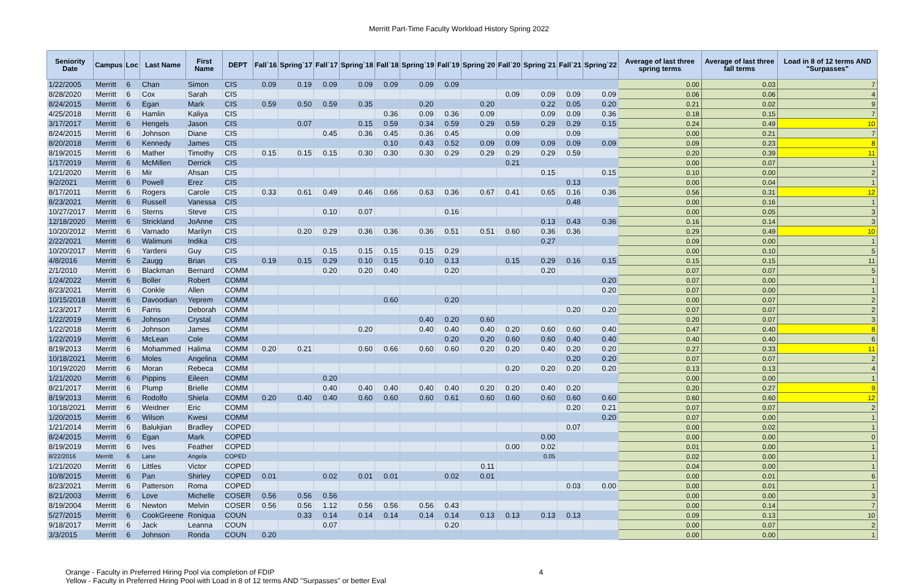Merritt Part-Time Faculty Workload History Spring 2022
| Seniority Date | Campus | Loc | Last Name | First Name | DEPT | Fall`16 | Spring`17 | Fall`17 | Spring`18 | Fall`18 | Spring`19 | Fall`19 | Spring`20 | Fall`20 | Spring`21 | Fall`21 | Spring`22 | Average of last three spring terms | Average of last three fall terms | Load in 8 of 12 terms AND "Surpasses" |
| --- | --- | --- | --- | --- | --- | --- | --- | --- | --- | --- | --- | --- | --- | --- | --- | --- | --- | --- | --- | --- |
| 1/22/2005 | Merritt | 6 | Chan | Simon | CIS | 0.09 | 0.19 | 0.09 | 0.09 | 0.09 | 0.09 | 0.09 | | | | | | 0.00 | 0.03 | 7 |
| 8/28/2020 | Merritt | 6 | Cox | Sarah | CIS | | | | | | | | | 0.09 | 0.09 | 0.09 | 0.09 | 0.06 | 0.06 | 4 |
| 8/24/2015 | Merritt | 6 | Egan | Mark | CIS | 0.59 | 0.50 | 0.59 | 0.35 | | 0.20 | | 0.20 | | 0.22 | 0.05 | 0.20 | 0.21 | 0.02 | 9 |
| 4/25/2018 | Merritt | 6 | Hamlin | Kaliya | CIS | | | | | 0.36 | 0.09 | 0.36 | 0.09 | | 0.09 | 0.09 | 0.36 | 0.18 | 0.15 | 7 |
| 3/17/2017 | Merritt | 6 | Hengels | Jason | CIS | | 0.07 | | 0.15 | 0.59 | 0.34 | 0.59 | 0.29 | 0.59 | 0.29 | 0.29 | 0.15 | 0.24 | 0.49 | 10 |
| 8/24/2015 | Merritt | 6 | Johnson | Diane | CIS | | | 0.45 | 0.36 | 0.45 | 0.36 | 0.45 | | 0.09 | | 0.09 | | 0.00 | 0.21 | 7 |
| 8/20/2018 | Merritt | 6 | Kennedy | James | CIS | | | | | 0.10 | 0.43 | 0.52 | 0.09 | 0.09 | 0.09 | 0.09 | 0.09 | 0.09 | 0.23 | 8 |
| 8/19/2015 | Merritt | 6 | Mather | Timothy | CIS | 0.15 | 0.15 | 0.15 | 0.30 | 0.30 | 0.30 | 0.29 | 0.29 | 0.29 | 0.29 | 0.59 | | 0.20 | 0.39 | 11 |
| 1/17/2019 | Merritt | 6 | McMillen | Derrick | CIS | | | | | | | | | 0.21 | | | | 0.00 | 0.07 | 1 |
| 1/21/2020 | Merritt | 6 | Mir | Ahsan | CIS | | | | | | | | | | 0.15 | | 0.15 | 0.10 | 0.00 | 2 |
| 9/2/2021 | Merritt | 6 | Powell | Erez | CIS | | | | | | | | | | | 0.13 | | 0.00 | 0.04 | 1 |
| 8/17/2011 | Merritt | 6 | Rogers | Carole | CIS | 0.33 | 0.61 | 0.49 | 0.46 | 0.66 | 0.63 | 0.36 | 0.67 | 0.41 | 0.65 | 0.16 | 0.36 | 0.56 | 0.31 | 12 |
| 8/23/2021 | Merritt | 6 | Russell | Vanessa | CIS | | | | | | | | | | | 0.48 | | 0.00 | 0.16 | 1 |
| 10/27/2017 | Merritt | 6 | Sterns | Steve | CIS | | | 0.10 | 0.07 | | | 0.16 | | | | | | 0.00 | 0.05 | 3 |
| 12/18/2020 | Merritt | 6 | Strickland | JoAnne | CIS | | | | | | | | | | 0.13 | 0.43 | 0.36 | 0.16 | 0.14 | 3 |
| 10/20/2012 | Merritt | 6 | Varnado | Marilyn | CIS | | 0.20 | 0.29 | 0.36 | 0.36 | 0.36 | 0.51 | 0.51 | 0.60 | 0.36 | 0.36 | | 0.29 | 0.49 | 10 |
| 2/22/2021 | Merritt | 6 | Walimuni | Indika | CIS | | | | | | | | | | 0.27 | | | 0.09 | 0.00 | 1 |
| 10/20/2017 | Merritt | 6 | Yardeni | Guy | CIS | | | 0.15 | 0.15 | 0.15 | 0.15 | 0.29 | | | | | | 0.00 | 0.10 | 5 |
| 4/8/2016 | Merritt | 6 | Zaugg | Brian | CIS | 0.19 | 0.15 | 0.29 | 0.10 | 0.15 | 0.10 | 0.13 | | 0.15 | 0.29 | 0.16 | 0.15 | 0.15 | 0.15 | 11 |
| 2/1/2010 | Merritt | 6 | Blackman | Bernard | COMM | | | 0.20 | 0.20 | 0.40 | | 0.20 | | | 0.20 | | | 0.07 | 0.07 | 5 |
| 1/24/2022 | Merritt | 6 | Boller | Robert | COMM | | | | | | | | | | | | 0.20 | 0.07 | 0.00 | 1 |
| 8/23/2021 | Merritt | 6 | Conkle | Allen | COMM | | | | | | | | | | | | 0.20 | 0.07 | 0.00 | 1 |
| 10/15/2018 | Merritt | 6 | Davoodian | Yeprem | COMM | | | | | 0.60 | | 0.20 | | | | | | 0.00 | 0.07 | 2 |
| 1/23/2017 | Merritt | 6 | Farris | Deborah | COMM | | | | | | | | | | | 0.20 | 0.20 | 0.07 | 0.07 | 2 |
| 1/22/2019 | Merritt | 6 | Johnson | Crystal | COMM | | | | | | 0.40 | 0.20 | 0.60 | | | | | 0.20 | 0.07 | 3 |
| 1/22/2018 | Merritt | 6 | Johnson | James | COMM | | | | 0.20 | | 0.40 | 0.40 | 0.40 | 0.20 | 0.60 | 0.60 | 0.40 | 0.47 | 0.40 | 8 |
| 1/22/2019 | Merritt | 6 | McLean | Cole | COMM | | | | | | | 0.20 | 0.20 | 0.60 | 0.60 | 0.40 | 0.40 | 0.40 | 0.40 | 6 |
| 8/19/2013 | Merritt | 6 | Mohammed | Halima | COMM | 0.20 | 0.21 | | 0.60 | 0.66 | 0.60 | 0.60 | 0.20 | 0.20 | 0.40 | 0.20 | 0.20 | 0.27 | 0.33 | 11 |
| 10/18/2021 | Merritt | 6 | Moles | Angelina | COMM | | | | | | | | | | | 0.20 | 0.20 | 0.07 | 0.07 | 2 |
| 10/19/2020 | Merritt | 6 | Moran | Rebeca | COMM | | | | | | | | | 0.20 | 0.20 | 0.20 | 0.20 | 0.13 | 0.13 | 4 |
| 1/21/2020 | Merritt | 6 | Pippins | Eileen | COMM | | | 0.20 | | | | | | | | | | 0.00 | 0.00 | 1 |
| 8/21/2017 | Merritt | 6 | Plump | Brielle | COMM | | | 0.40 | 0.40 | 0.40 | 0.40 | 0.40 | 0.20 | 0.20 | 0.40 | 0.20 | | 0.20 | 0.27 | 9 |
| 8/19/2013 | Merritt | 6 | Rodolfo | Shiela | COMM | 0.20 | 0.40 | 0.40 | 0.60 | 0.60 | 0.60 | 0.61 | 0.60 | 0.60 | 0.60 | 0.60 | 0.60 | 0.60 | 0.60 | 12 |
| 10/18/2021 | Merritt | 6 | Weidner | Eric | COMM | | | | | | | | | | | 0.20 | 0.21 | 0.07 | 0.07 | 2 |
| 1/20/2015 | Merritt | 6 | Wilson | Kwesi | COMM | | | | | | | | | | | | 0.20 | 0.07 | 0.00 | 1 |
| 1/21/2014 | Merritt | 6 | Balukjian | Bradley | COPED | | | | | | | | | | | 0.07 | | 0.00 | 0.02 | 1 |
| 8/24/2015 | Merritt | 6 | Egan | Mark | COPED | | | | | | | | | | 0.00 | | | 0.00 | 0.00 | 0 |
| 8/19/2019 | Merritt | 6 | Ives | Feather | COPED | | | | | | | | | 0.00 | 0.02 | | | 0.01 | 0.00 | 1 |
| 8/22/2016 | Merritt | 6 | Lane | Angela | COPED | | | | | | | | | | 0.05 | | | 0.02 | 0.00 | 1 |
| 1/21/2020 | Merritt | 6 | Littles | Victor | COPED | | | | | | | | 0.11 | | | | | 0.04 | 0.00 | 1 |
| 10/8/2015 | Merritt | 6 | Pan | Shirley | COPED | 0.01 | | 0.02 | 0.01 | 0.01 | | 0.02 | 0.01 | | | | | 0.00 | 0.01 | 6 |
| 8/23/2021 | Merritt | 6 | Patterson | Roma | COPED | | | | | | | | | | | 0.03 | 0.00 | 0.00 | 0.01 | 1 |
| 8/21/2003 | Merritt | 6 | Love | Michelle | COSER | 0.56 | 0.56 | 0.56 | | | | | | | | | | 0.00 | 0.00 | 3 |
| 8/19/2004 | Merritt | 6 | Newton | Melvin | COSER | 0.56 | 0.56 | 1.12 | 0.56 | 0.56 | 0.56 | 0.43 | | | | | | 0.00 | 0.14 | 7 |
| 5/27/2015 | Merritt | 6 | CookGreene | Roniqua | COUN | | 0.33 | 0.14 | 0.14 | 0.14 | 0.14 | 0.14 | 0.13 | 0.13 | 0.13 | 0.13 | | 0.09 | 0.13 | 10 |
| 9/18/2017 | Merritt | 6 | Jack | Leanna | COUN | | | 0.07 | | | | 0.20 | | | | | | 0.00 | 0.07 | 2 |
| 3/3/2015 | Merritt | 6 | Johnson | Ronda | COUN | 0.20 | | | | | | | | | | | | 0.00 | 0.00 | 1 |
Orange - Faculty in Preferred Hiring Pool via completion of FDIP
Yellow - Faculty in Preferred Hiring Pool with Load in 8 of 12 terms AND "Surpasses" or better Eval
4